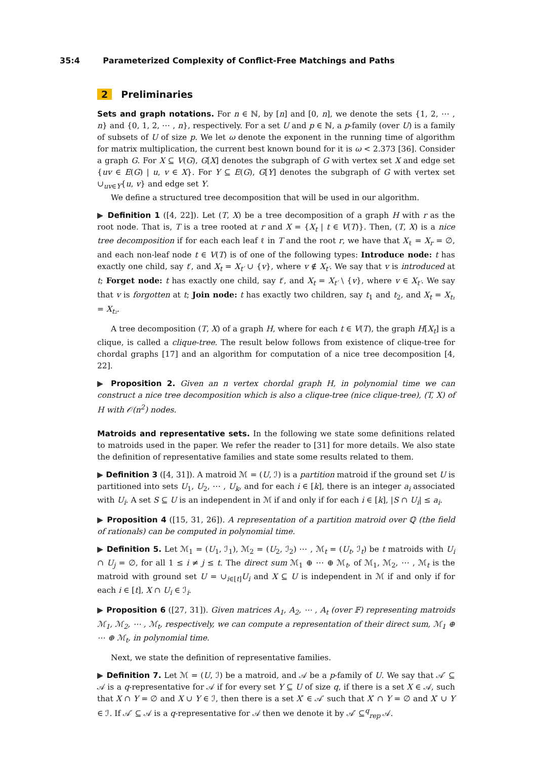35:4 Parameterized Complexity of Conflict-Free Matchings and Paths
2 Preliminaries
Sets and graph notations. For n ∈ ℕ, by [n] and [0, n], we denote the sets {1, 2, ⋯ , n} and {0, 1, 2, ⋯ , n}, respectively. For a set U and p ∈ ℕ, a p-family (over U) is a family of subsets of U of size p. We let ω denote the exponent in the running time of algorithm for matrix multiplication, the current best known bound for it is ω < 2.373 [36]. Consider a graph G. For X ⊆ V(G), G[X] denotes the subgraph of G with vertex set X and edge set {uv ∈ E(G) | u, v ∈ X}. For Y ⊆ E(G), G[Y] denotes the subgraph of G with vertex set ∪<sub>uv∈Y</sub>{u, v} and edge set Y.
We define a structured tree decomposition that will be used in our algorithm.
▶ Definition 1 ([4, 22]). Let (T, X) be a tree decomposition of a graph H with r as the root node. That is, T is a tree rooted at r and X = {X<sub>t</sub> | t ∈ V(T)}. Then, (T, X) is a nice tree decomposition if for each each leaf ℓ in T and the root r, we have that X<sub>ℓ</sub> = X<sub>r</sub> = ∅, and each non-leaf node t ∈ V(T) is of one of the following types: Introduce node: t has exactly one child, say t′, and X<sub>t</sub> = X<sub>t′</sub> ∪ {v}, where v ∉ X<sub>t′</sub>. We say that v is introduced at t; Forget node: t has exactly one child, say t′, and X<sub>t</sub> = X<sub>t′</sub> \ {v}, where v ∈ X<sub>t′</sub>. We say that v is forgotten at t; Join node: t has exactly two children, say t<sub>1</sub> and t<sub>2</sub>, and X<sub>t</sub> = X<sub>t₁</sub> = X<sub>t₂</sub>.
A tree decomposition (T, X) of a graph H, where for each t ∈ V(T), the graph H[X<sub>t</sub>] is a clique, is called a clique-tree. The result below follows from existence of clique-tree for chordal graphs [17] and an algorithm for computation of a nice tree decomposition [4, 22].
▶ Proposition 2. Given an n vertex chordal graph H, in polynomial time we can construct a nice tree decomposition which is also a clique-tree (nice clique-tree), (T, X) of H with 𝒪(n<sup>2</sup>) nodes.
Matroids and representative sets. In the following we state some definitions related to matroids used in the paper. We refer the reader to [31] for more details. We also state the definition of representative families and state some results related to them.
▶ Definition 3 ([4, 31]). A matroid ℳ = (U, ℐ) is a partition matroid if the ground set U is partitioned into sets U<sub>1</sub>, U<sub>2</sub>, ⋯ , U<sub>k</sub>, and for each i ∈ [k], there is an integer a<sub>i</sub> associated with U<sub>i</sub>. A set S ⊆ U is an independent in ℳ if and only if for each i ∈ [k], |S ∩ U<sub>i</sub>| ≤ a<sub>i</sub>.
▶ Proposition 4 ([15, 31, 26]). A representation of a partition matroid over ℚ (the field of rationals) can be computed in polynomial time.
▶ Definition 5. Let ℳ<sub>1</sub> = (U<sub>1</sub>, ℐ<sub>1</sub>), ℳ<sub>2</sub> = (U<sub>2</sub>, ℐ<sub>2</sub>) ⋯ , ℳ<sub>t</sub> = (U<sub>t</sub>, ℐ<sub>t</sub>) be t matroids with U<sub>i</sub> ∩ U<sub>j</sub> = ∅, for all 1 ≤ i ≠ j ≤ t. The direct sum ℳ<sub>1</sub> ⊕ ⋯ ⊕ ℳ<sub>t</sub>, of ℳ<sub>1</sub>, ℳ<sub>2</sub>, ⋯ , ℳ<sub>t</sub> is the matroid with ground set U = ∪<sub>i∈[t]</sub>U<sub>i</sub> and X ⊆ U is independent in ℳ if and only if for each i ∈ [t], X ∩ U<sub>i</sub> ∈ ℐ<sub>i</sub>.
▶ Proposition 6 ([27, 31]). Given matrices A<sub>1</sub>, A<sub>2</sub>, ⋯ , A<sub>t</sub> (over 𝔽) representing matroids ℳ<sub>1</sub>, ℳ<sub>2</sub>, ⋯ , ℳ<sub>t</sub>, respectively, we can compute a representation of their direct sum, ℳ<sub>1</sub> ⊕ ⋯ ⊕ ℳ<sub>t</sub>, in polynomial time.
Next, we state the definition of representative families.
▶ Definition 7. Let ℳ = (U, ℐ) be a matroid, and 𝒜 be a p-family of U. We say that 𝒜′ ⊆ 𝒜 is a q-representative for 𝒜 if for every set Y ⊆ U of size q, if there is a set X ∈ 𝒜, such that X ∩ Y = ∅ and X ∪ Y ∈ ℐ, then there is a set X′ ∈ 𝒜′ such that X′ ∩ Y = ∅ and X′ ∪ Y ∈ ℐ. If 𝒜′ ⊆ 𝒜 is a q-representative for 𝒜 then we denote it by 𝒜′ ⊆<sup>q</sup><sub>rep</sub> 𝒜.